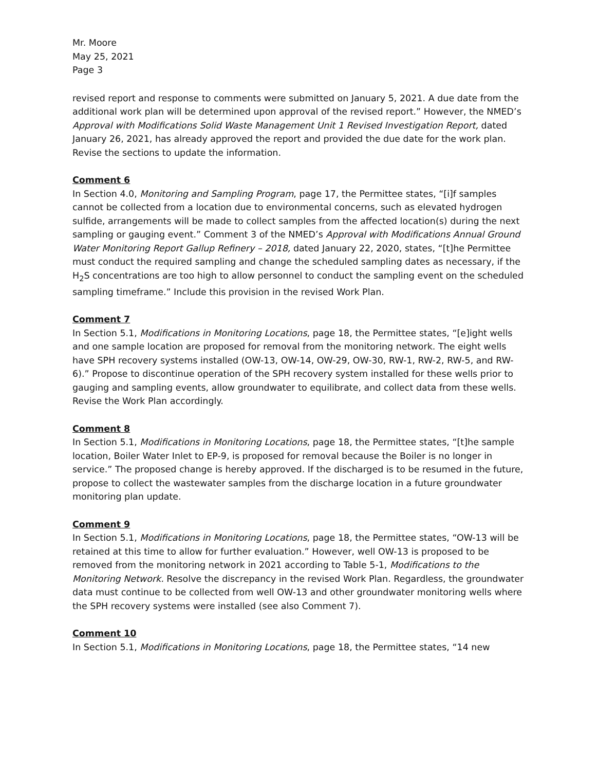Mr. Moore
May 25, 2021
Page 3
revised report and response to comments were submitted on January 5, 2021. A due date from the additional work plan will be determined upon approval of the revised report.” However, the NMED’s Approval with Modifications Solid Waste Management Unit 1 Revised Investigation Report, dated January 26, 2021, has already approved the report and provided the due date for the work plan. Revise the sections to update the information.
Comment 6
In Section 4.0, Monitoring and Sampling Program, page 17, the Permittee states, “[i]f samples cannot be collected from a location due to environmental concerns, such as elevated hydrogen sulfide, arrangements will be made to collect samples from the affected location(s) during the next sampling or gauging event.” Comment 3 of the NMED’s Approval with Modifications Annual Ground Water Monitoring Report Gallup Refinery – 2018, dated January 22, 2020, states, “[t]he Permittee must conduct the required sampling and change the scheduled sampling dates as necessary, if the H<sub>2</sub>S concentrations are too high to allow personnel to conduct the sampling event on the scheduled sampling timeframe.” Include this provision in the revised Work Plan.
Comment 7
In Section 5.1, Modifications in Monitoring Locations, page 18, the Permittee states, “[e]ight wells and one sample location are proposed for removal from the monitoring network. The eight wells have SPH recovery systems installed (OW-13, OW-14, OW-29, OW-30, RW-1, RW-2, RW-5, and RW-6).” Propose to discontinue operation of the SPH recovery system installed for these wells prior to gauging and sampling events, allow groundwater to equilibrate, and collect data from these wells. Revise the Work Plan accordingly.
Comment 8
In Section 5.1, Modifications in Monitoring Locations, page 18, the Permittee states, “[t]he sample location, Boiler Water Inlet to EP-9, is proposed for removal because the Boiler is no longer in service.” The proposed change is hereby approved. If the discharged is to be resumed in the future, propose to collect the wastewater samples from the discharge location in a future groundwater monitoring plan update.
Comment 9
In Section 5.1, Modifications in Monitoring Locations, page 18, the Permittee states, “OW-13 will be retained at this time to allow for further evaluation.” However, well OW-13 is proposed to be removed from the monitoring network in 2021 according to Table 5-1, Modifications to the Monitoring Network. Resolve the discrepancy in the revised Work Plan. Regardless, the groundwater data must continue to be collected from well OW-13 and other groundwater monitoring wells where the SPH recovery systems were installed (see also Comment 7).
Comment 10
In Section 5.1, Modifications in Monitoring Locations, page 18, the Permittee states, “14 new